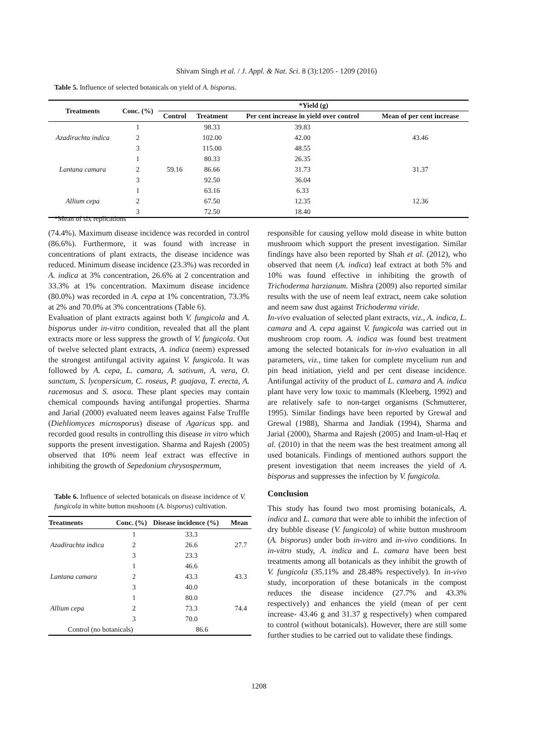Shivam Singh et al. / J. Appl. & Nat. Sci. 8 (3):1205 - 1209 (2016)
Table 5. Influence of selected botanicals on yield of A. bisporus.
| Treatments | Conc. (%) | *Yield (g) | | | |
| --- | --- | --- | --- | --- | --- |
| | | Control | Treatment | Per cent increase in yield over control | Mean of per cent increase |
| Azadirachta indica | 1 | 59.16 | 98.33 | 39.83 | 43.46 |
| | 2 | | 102.00 | 42.00 | |
| | 3 | | 115.00 | 48.55 | |
| Lantana camara | 1 | | 80.33 | 26.35 | 31.37 |
| | 2 | | 86.66 | 31.73 | |
| | 3 | | 92.50 | 36.04 | |
| Allium cepa | 1 | | 63.16 | 6.33 | 12.36 |
| | 2 | | 67.50 | 12.35 | |
| | 3 | | 72.50 | 18.40 | |
*Mean of six replications
(74.4%). Maximum disease incidence was recorded in control (86.6%). Furthermore, it was found with increase in concentrations of plant extracts, the disease incidence was reduced. Minimum disease incidence (23.3%) was recorded in A. indica at 3% concentration, 26.6% at 2 concentration and 33.3% at 1% concentration. Maximum disease incidence (80.0%) was recorded in A. cepa at 1% concentration, 73.3% at 2% and 70.0% at 3% concentrations (Table 6).
Evaluation of plant extracts against both V. fungicola and A. bisporus under in-vitro condition, revealed that all the plant extracts more or less suppress the growth of V. fungicola. Out of twelve selected plant extracts, A. indica (neem) expressed the strongest antifungal activity against V. fungicola. It was followed by A. cepa, L. camara, A. sativum, A. vera, O. sanctum, S. lycopersicum, C. roseus, P. guajava, T. erecta, A. racemosus and S. asoca. These plant species may contain chemical compounds having antifungal properties. Sharma and Jarial (2000) evaluated neem leaves against False Truffle (Diehliomyces microsporus) disease of Agaricus spp. and recorded good results in controlling this disease in vitro which supports the present investigation. Sharma and Rajesh (2005) observed that 10% neem leaf extract was effective in inhibiting the growth of Sepedonium chrysospermum,
Table 6. Influence of selected botanicals on disease incidence of V. fungicola in white button mushoom (A. bisporus) cultivation.
| Treatments | Conc. (%) | Disease incidence (%) | Mean |
| --- | --- | --- | --- |
| Azadirachta indica | 1 | 33.3 | 27.7 |
| | 2 | 26.6 | |
| | 3 | 23.3 | |
| Lantana camara | 1 | 46.6 | 43.3 |
| | 2 | 43.3 | |
| | 3 | 40.0 | |
| Allium cepa | 1 | 80.0 | 74.4 |
| | 2 | 73.3 | |
| | 3 | 70.0 | |
| Control (no botanicals) | | 86.6 | |
responsible for causing yellow mold disease in white button mushroom which support the present investigation. Similar findings have also been reported by Shah et al. (2012), who observed that neem (A. indica) leaf extract at both 5% and 10% was found effective in inhibiting the growth of Trichoderma harzianum. Mishra (2009) also reported similar results with the use of neem leaf extract, neem cake solution and neem saw dust against Trichoderma viride.
In-vivo evaluation of selected plant extracts, viz., A. indica, L. camara and A. cepa against V. fungicola was carried out in mushroom crop room. A. indica was found best treatment among the selected botanicals for in-vivo evaluation in all parameters, viz., time taken for complete mycelium run and pin head initiation, yield and per cent disease incidence. Antifungal activity of the product of L. camara and A. indica plant have very low toxic to mammals (Kleeberg, 1992) and are relatively safe to non-target organisms (Schmutterer, 1995). Similar findings have been reported by Grewal and Grewal (1988), Sharma and Jandiak (1994), Sharma and Jarial (2000), Sharma and Rajesh (2005) and Inam-ul-Haq et al. (2010) in that the neem was the best treatment among all used botanicals. Findings of mentioned authors support the present investigation that neem increases the yield of A. bisporus and suppresses the infection by V. fungicola.
Conclusion
This study has found two most promising botanicals, A. indica and L. camara that were able to inhibit the infection of dry bubble disease (V. fungicola) of white button mushroom (A. bisporus) under both in-vitro and in-vivo conditions. In in-vitro study, A. indica and L. camara have been best treatments among all botanicals as they inhibit the growth of V. fungicola (35.11% and 28.48% respectively). In in-vivo study, incorporation of these botanicals in the compost reduces the disease incidence (27.7% and 43.3% respectively) and enhances the yield (mean of per cent increase- 43.46 g and 31.37 g respectively) when compared to control (without botanicals). However, there are still some further studies to be carried out to validate these findings.
1208